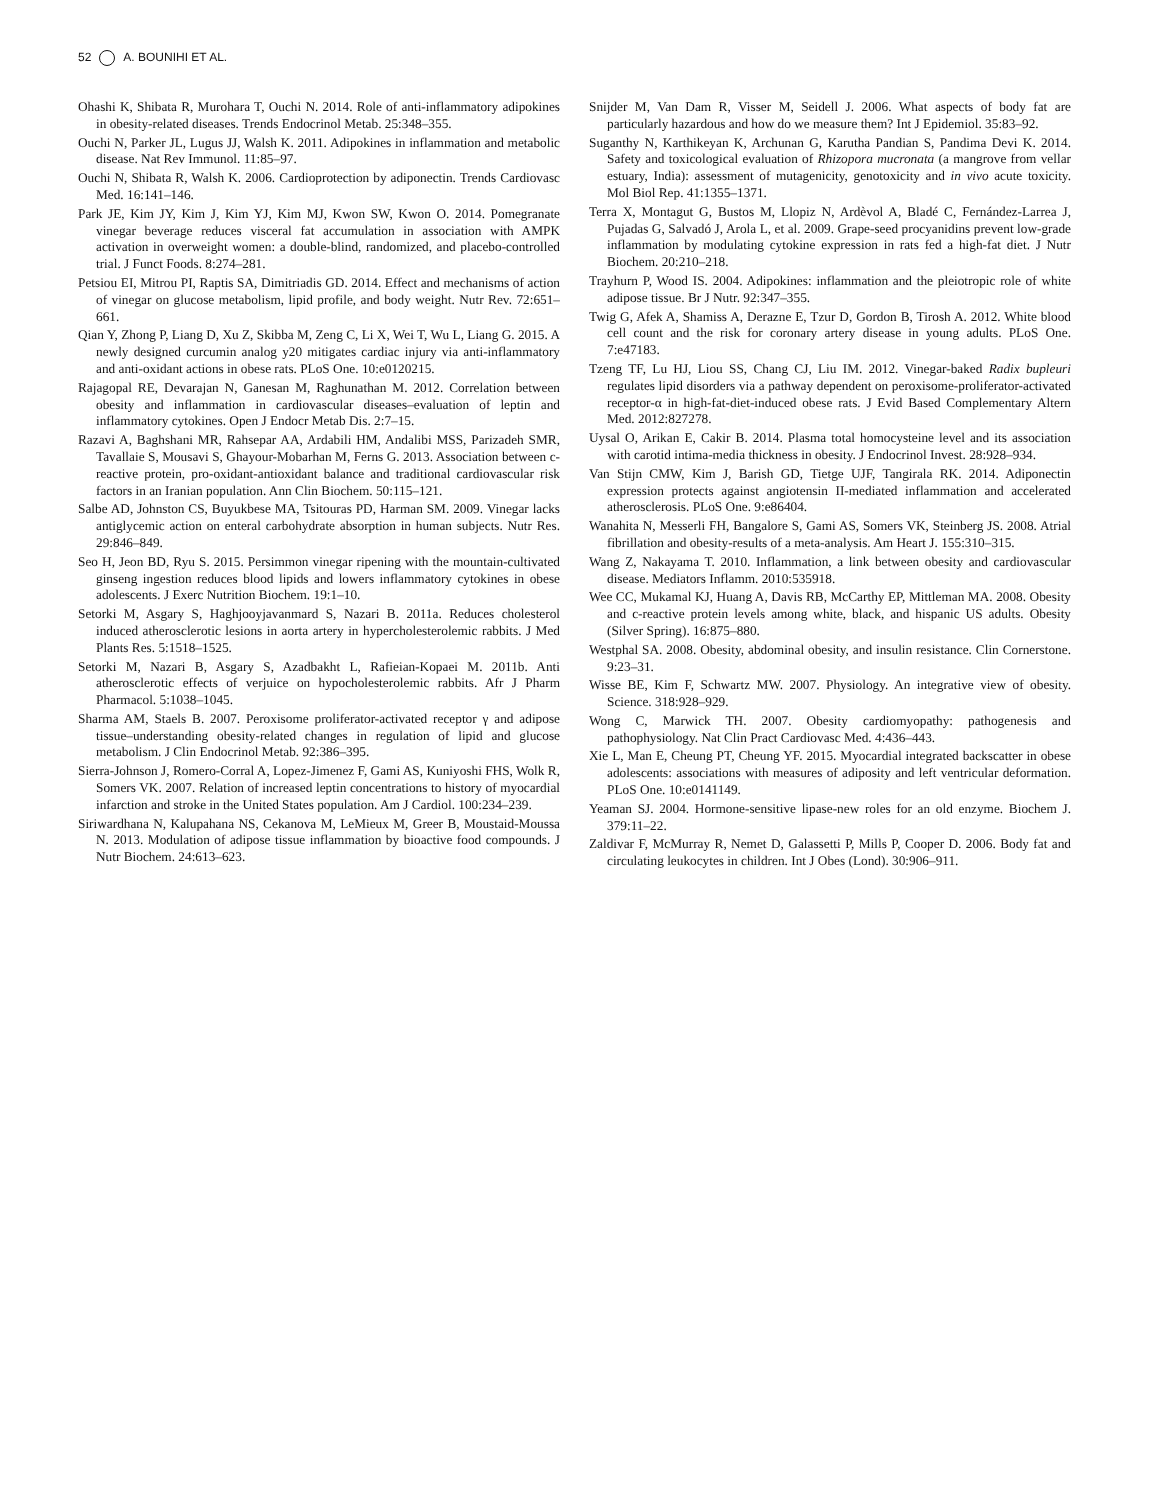52 A. BOUNIHI ET AL.
Ohashi K, Shibata R, Murohara T, Ouchi N. 2014. Role of anti-inflammatory adipokines in obesity-related diseases. Trends Endocrinol Metab. 25:348–355.
Ouchi N, Parker JL, Lugus JJ, Walsh K. 2011. Adipokines in inflammation and metabolic disease. Nat Rev Immunol. 11:85–97.
Ouchi N, Shibata R, Walsh K. 2006. Cardioprotection by adiponectin. Trends Cardiovasc Med. 16:141–146.
Park JE, Kim JY, Kim J, Kim YJ, Kim MJ, Kwon SW, Kwon O. 2014. Pomegranate vinegar beverage reduces visceral fat accumulation in association with AMPK activation in overweight women: a double-blind, randomized, and placebo-controlled trial. J Funct Foods. 8:274–281.
Petsiou EI, Mitrou PI, Raptis SA, Dimitriadis GD. 2014. Effect and mechanisms of action of vinegar on glucose metabolism, lipid profile, and body weight. Nutr Rev. 72:651–661.
Qian Y, Zhong P, Liang D, Xu Z, Skibba M, Zeng C, Li X, Wei T, Wu L, Liang G. 2015. A newly designed curcumin analog y20 mitigates cardiac injury via anti-inflammatory and anti-oxidant actions in obese rats. PLoS One. 10:e0120215.
Rajagopal RE, Devarajan N, Ganesan M, Raghunathan M. 2012. Correlation between obesity and inflammation in cardiovascular diseases–evaluation of leptin and inflammatory cytokines. Open J Endocr Metab Dis. 2:7–15.
Razavi A, Baghshani MR, Rahsepar AA, Ardabili HM, Andalibi MSS, Parizadeh SMR, Tavallaie S, Mousavi S, Ghayour-Mobarhan M, Ferns G. 2013. Association between c-reactive protein, pro-oxidant-antioxidant balance and traditional cardiovascular risk factors in an Iranian population. Ann Clin Biochem. 50:115–121.
Salbe AD, Johnston CS, Buyukbese MA, Tsitouras PD, Harman SM. 2009. Vinegar lacks antiglycemic action on enteral carbohydrate absorption in human subjects. Nutr Res. 29:846–849.
Seo H, Jeon BD, Ryu S. 2015. Persimmon vinegar ripening with the mountain-cultivated ginseng ingestion reduces blood lipids and lowers inflammatory cytokines in obese adolescents. J Exerc Nutrition Biochem. 19:1–10.
Setorki M, Asgary S, Haghjooyjavanmard S, Nazari B. 2011a. Reduces cholesterol induced atherosclerotic lesions in aorta artery in hypercholesterolemic rabbits. J Med Plants Res. 5:1518–1525.
Setorki M, Nazari B, Asgary S, Azadbakht L, Rafieian-Kopaei M. 2011b. Anti atherosclerotic effects of verjuice on hypocholesterolemic rabbits. Afr J Pharm Pharmacol. 5:1038–1045.
Sharma AM, Staels B. 2007. Peroxisome proliferator-activated receptor γ and adipose tissue–understanding obesity-related changes in regulation of lipid and glucose metabolism. J Clin Endocrinol Metab. 92:386–395.
Sierra-Johnson J, Romero-Corral A, Lopez-Jimenez F, Gami AS, Kuniyoshi FHS, Wolk R, Somers VK. 2007. Relation of increased leptin concentrations to history of myocardial infarction and stroke in the United States population. Am J Cardiol. 100:234–239.
Siriwardhana N, Kalupahana NS, Cekanova M, LeMieux M, Greer B, Moustaid-Moussa N. 2013. Modulation of adipose tissue inflammation by bioactive food compounds. J Nutr Biochem. 24:613–623.
Snijder M, Van Dam R, Visser M, Seidell J. 2006. What aspects of body fat are particularly hazardous and how do we measure them? Int J Epidemiol. 35:83–92.
Suganthy N, Karthikeyan K, Archunan G, Karutha Pandian S, Pandima Devi K. 2014. Safety and toxicological evaluation of Rhizopora mucronata (a mangrove from vellar estuary, India): assessment of mutagenicity, genotoxicity and in vivo acute toxicity. Mol Biol Rep. 41:1355–1371.
Terra X, Montagut G, Bustos M, Llopiz N, Ardèvol A, Bladé C, Fernández-Larrea J, Pujadas G, Salvadó J, Arola L, et al. 2009. Grape-seed procyanidins prevent low-grade inflammation by modulating cytokine expression in rats fed a high-fat diet. J Nutr Biochem. 20:210–218.
Trayhurn P, Wood IS. 2004. Adipokines: inflammation and the pleiotropic role of white adipose tissue. Br J Nutr. 92:347–355.
Twig G, Afek A, Shamiss A, Derazne E, Tzur D, Gordon B, Tirosh A. 2012. White blood cell count and the risk for coronary artery disease in young adults. PLoS One. 7:e47183.
Tzeng TF, Lu HJ, Liou SS, Chang CJ, Liu IM. 2012. Vinegar-baked Radix bupleuri regulates lipid disorders via a pathway dependent on peroxisome-proliferator-activated receptor-α in high-fat-diet-induced obese rats. J Evid Based Complementary Altern Med. 2012:827278.
Uysal O, Arikan E, Cakir B. 2014. Plasma total homocysteine level and its association with carotid intima-media thickness in obesity. J Endocrinol Invest. 28:928–934.
Van Stijn CMW, Kim J, Barish GD, Tietge UJF, Tangirala RK. 2014. Adiponectin expression protects against angiotensin II-mediated inflammation and accelerated atherosclerosis. PLoS One. 9:e86404.
Wanahita N, Messerli FH, Bangalore S, Gami AS, Somers VK, Steinberg JS. 2008. Atrial fibrillation and obesity-results of a meta-analysis. Am Heart J. 155:310–315.
Wang Z, Nakayama T. 2010. Inflammation, a link between obesity and cardiovascular disease. Mediators Inflamm. 2010:535918.
Wee CC, Mukamal KJ, Huang A, Davis RB, McCarthy EP, Mittleman MA. 2008. Obesity and c-reactive protein levels among white, black, and hispanic US adults. Obesity (Silver Spring). 16:875–880.
Westphal SA. 2008. Obesity, abdominal obesity, and insulin resistance. Clin Cornerstone. 9:23–31.
Wisse BE, Kim F, Schwartz MW. 2007. Physiology. An integrative view of obesity. Science. 318:928–929.
Wong C, Marwick TH. 2007. Obesity cardiomyopathy: pathogenesis and pathophysiology. Nat Clin Pract Cardiovasc Med. 4:436–443.
Xie L, Man E, Cheung PT, Cheung YF. 2015. Myocardial integrated backscatter in obese adolescents: associations with measures of adiposity and left ventricular deformation. PLoS One. 10:e0141149.
Yeaman SJ. 2004. Hormone-sensitive lipase-new roles for an old enzyme. Biochem J. 379:11–22.
Zaldivar F, McMurray R, Nemet D, Galassetti P, Mills P, Cooper D. 2006. Body fat and circulating leukocytes in children. Int J Obes (Lond). 30:906–911.